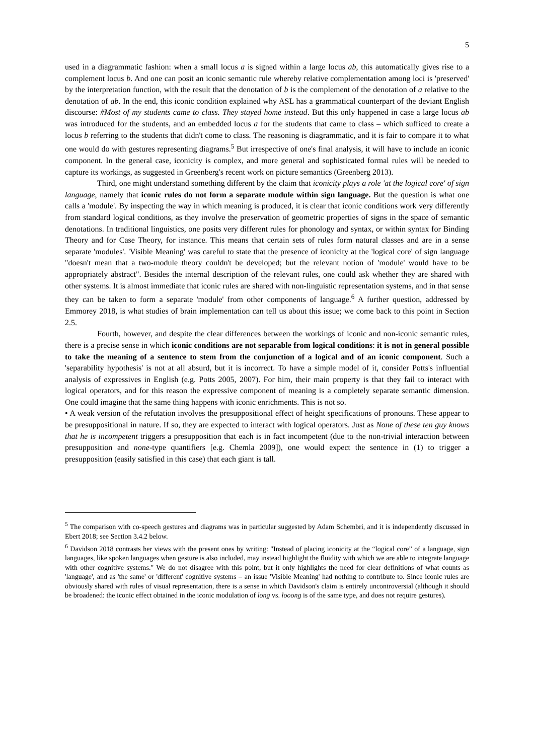5
used in a diagrammatic fashion: when a small locus a is signed within a large locus ab, this automatically gives rise to a complement locus b. And one can posit an iconic semantic rule whereby relative complementation among loci is 'preserved' by the interpretation function, with the result that the denotation of b is the complement of the denotation of a relative to the denotation of ab. In the end, this iconic condition explained why ASL has a grammatical counterpart of the deviant English discourse: #Most of my students came to class. They stayed home instead. But this only happened in case a large locus ab was introduced for the students, and an embedded locus a for the students that came to class – which sufficed to create a locus b referring to the students that didn't come to class. The reasoning is diagrammatic, and it is fair to compare it to what one would do with gestures representing diagrams.<sup>5</sup> But irrespective of one's final analysis, it will have to include an iconic component. In the general case, iconicity is complex, and more general and sophisticated formal rules will be needed to capture its workings, as suggested in Greenberg's recent work on picture semantics (Greenberg 2013).
Third, one might understand something different by the claim that iconicity plays a role 'at the logical core' of sign language, namely that iconic rules do not form a separate module within sign language. But the question is what one calls a 'module'. By inspecting the way in which meaning is produced, it is clear that iconic conditions work very differently from standard logical conditions, as they involve the preservation of geometric properties of signs in the space of semantic denotations. In traditional linguistics, one posits very different rules for phonology and syntax, or within syntax for Binding Theory and for Case Theory, for instance. This means that certain sets of rules form natural classes and are in a sense separate 'modules'. 'Visible Meaning' was careful to state that the presence of iconicity at the 'logical core' of sign language "doesn't mean that a two-module theory couldn't be developed; but the relevant notion of 'module' would have to be appropriately abstract". Besides the internal description of the relevant rules, one could ask whether they are shared with other systems. It is almost immediate that iconic rules are shared with non-linguistic representation systems, and in that sense they can be taken to form a separate 'module' from other components of language.<sup>6</sup> A further question, addressed by Emmorey 2018, is what studies of brain implementation can tell us about this issue; we come back to this point in Section 2.5.
Fourth, however, and despite the clear differences between the workings of iconic and non-iconic semantic rules, there is a precise sense in which iconic conditions are not separable from logical conditions: it is not in general possible to take the meaning of a sentence to stem from the conjunction of a logical and of an iconic component. Such a 'separability hypothesis' is not at all absurd, but it is incorrect. To have a simple model of it, consider Potts's influential analysis of expressives in English (e.g. Potts 2005, 2007). For him, their main property is that they fail to interact with logical operators, and for this reason the expressive component of meaning is a completely separate semantic dimension. One could imagine that the same thing happens with iconic enrichments. This is not so.
• A weak version of the refutation involves the presuppositional effect of height specifications of pronouns. These appear to be presuppositional in nature. If so, they are expected to interact with logical operators. Just as None of these ten guy knows that he is incompetent triggers a presupposition that each is in fact incompetent (due to the non-trivial interaction between presupposition and none-type quantifiers [e.g. Chemla 2009]), one would expect the sentence in (1) to trigger a presupposition (easily satisfied in this case) that each giant is tall.
<sup>5</sup> The comparison with co-speech gestures and diagrams was in particular suggested by Adam Schembri, and it is independently discussed in Ebert 2018; see Section 3.4.2 below.
<sup>6</sup> Davidson 2018 contrasts her views with the present ones by writing: "Instead of placing iconicity at the “logical core” of a language, sign languages, like spoken languages when gesture is also included, may instead highlight the fluidity with which we are able to integrate language with other cognitive systems." We do not disagree with this point, but it only highlights the need for clear definitions of what counts as 'language', and as 'the same' or 'different' cognitive systems – an issue 'Visible Meaning' had nothing to contribute to. Since iconic rules are obviously shared with rules of visual representation, there is a sense in which Davidson's claim is entirely uncontroversial (although it should be broadened: the iconic effect obtained in the iconic modulation of long vs. looong is of the same type, and does not require gestures).